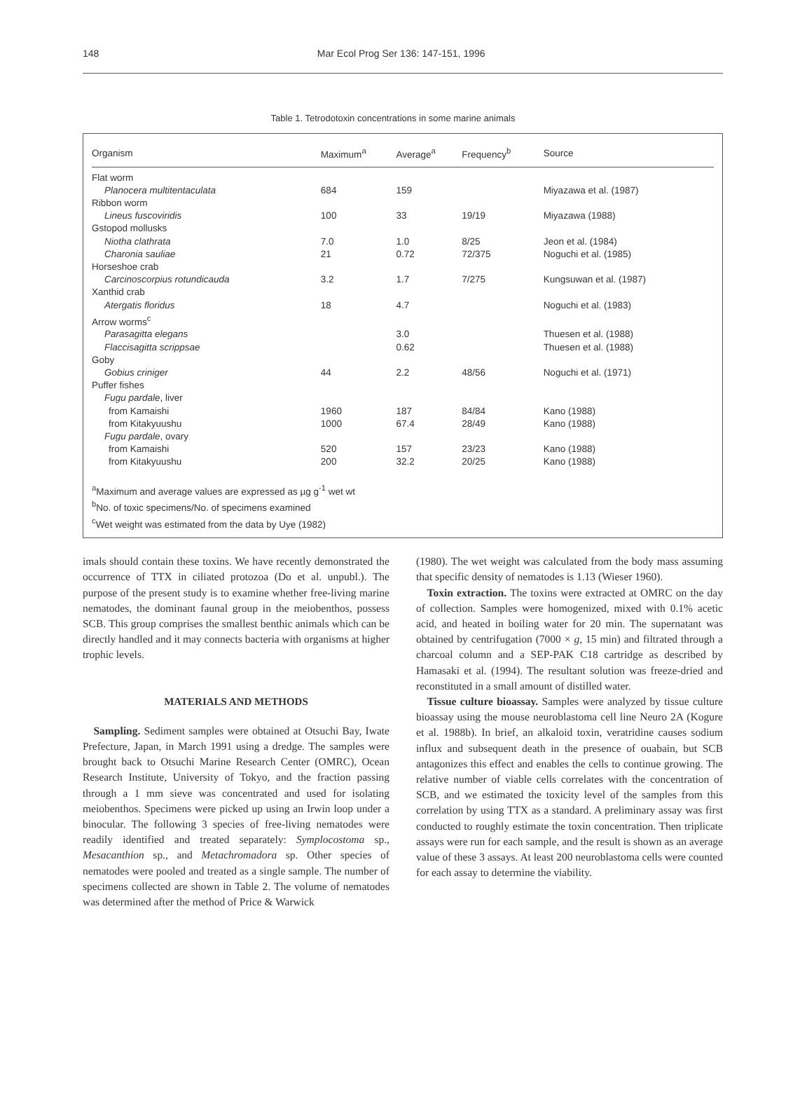148
Mar Ecol Prog Ser 136: 147-151, 1996
Table 1. Tetrodotoxin concentrations in some marine animals
| Organism | Maximum<sup>a</sup> | Average<sup>a</sup> | Frequency<sup>b</sup> | Source |
| --- | --- | --- | --- | --- |
| Flat worm | | | | |
| Planocera multitentaculata | 684 | 159 | | Miyazawa et al. (1987) |
| Ribbon worm | | | | |
| Lineus fuscoviridis | 100 | 33 | 19/19 | Miyazawa (1988) |
| Gstopod mollusks | | | | |
| Niotha clathrata | 7.0 | 1.0 | 8/25 | Jeon et al. (1984) |
| Charonia sauliae | 21 | 0.72 | 72/375 | Noguchi et al. (1985) |
| Horseshoe crab | | | | |
| Carcinoscorpius rotundicauda | 3.2 | 1.7 | 7/275 | Kungsuwan et al. (1987) |
| Xanthid crab | | | | |
| Atergatis floridus | 18 | 4.7 | | Noguchi et al. (1983) |
| Arrow worms<sup>c</sup> | | | | |
| Parasagitta elegans | | 3.0 | | Thuesen et al. (1988) |
| Flaccisagitta scrippsae | | 0.62 | | Thuesen et al. (1988) |
| Goby | | | | |
| Gobius criniger | 44 | 2.2 | 48/56 | Noguchi et al. (1971) |
| Puffer fishes | | | | |
| Fugu pardale , liver | | | | |
| from Kamaishi | 1960 | 187 | 84/84 | Kano (1988) |
| from Kitakyuushu | 1000 | 67.4 | 28/49 | Kano (1988) |
| Fugu pardale , ovary | | | | |
| from Kamaishi | 520 | 157 | 23/23 | Kano (1988) |
| from Kitakyuushu | 200 | 32.2 | 20/25 | Kano (1988) |
<sup>a</sup> Maximum and average values are expressed as µg g<sup>-1</sup> wet wt
<sup>b</sup> No. of toxic specimens/No. of specimens examined
<sup>c</sup> Wet weight was estimated from the data by Uye (1982)
imals should contain these toxins. We have recently demonstrated the occurrence of TTX in ciliated protozoa (Do et al. unpubl.). The purpose of the present study is to examine whether free-living marine nematodes, the dominant faunal group in the meiobenthos, possess SCB. This group comprises the smallest benthic animals which can be directly handled and it may connects bacteria with organisms at higher trophic levels.
MATERIALS AND METHODS
 Sampling. Sediment samples were obtained at Otsuchi Bay, Iwate Prefecture, Japan, in March 1991 using a dredge. The samples were brought back to Otsuchi Marine Research Center (OMRC), Ocean Research Institute, University of Tokyo, and the fraction passing through a 1 mm sieve was concentrated and used for isolating meiobenthos. Specimens were picked up using an Irwin loop under a binocular. The following 3 species of free-living nematodes were readily identified and treated separately: Symplocostoma sp., Mesacanthion sp., and Metachromadora sp. Other species of nematodes were pooled and treated as a single sample. The number of specimens collected are shown in Table 2. The volume of nematodes was determined after the method of Price & Warwick
(1980). The wet weight was calculated from the body mass assuming that specific density of nematodes is 1.13 (Wieser 1960).
 Toxin extraction. The toxins were extracted at OMRC on the day of collection. Samples were homogenized, mixed with 0.1% acetic acid, and heated in boiling water for 20 min. The supernatant was obtained by centrifugation (7000 × g, 15 min) and filtrated through a charcoal column and a SEP-PAK C18 cartridge as described by Hamasaki et al. (1994). The resultant solution was freeze-dried and reconstituted in a small amount of distilled water.
 Tissue culture bioassay. Samples were analyzed by tissue culture bioassay using the mouse neuroblastoma cell line Neuro 2A (Kogure et al. 1988b). In brief, an alkaloid toxin, veratridine causes sodium influx and subsequent death in the presence of ouabain, but SCB antagonizes this effect and enables the cells to continue growing. The relative number of viable cells correlates with the concentration of SCB, and we estimated the toxicity level of the samples from this correlation by using TTX as a standard. A preliminary assay was first conducted to roughly estimate the toxin concentration. Then triplicate assays were run for each sample, and the result is shown as an average value of these 3 assays. At least 200 neuroblastoma cells were counted for each assay to determine the viability.